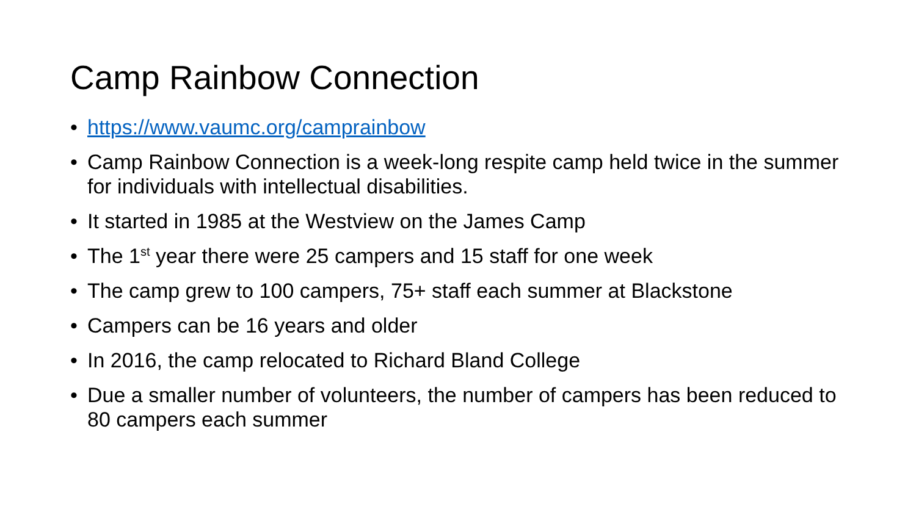Camp Rainbow Connection
• https://www.vaumc.org/camprainbow
• Camp Rainbow Connection is a week-long respite camp held twice in the summer for individuals with intellectual disabilities.
• It started in 1985 at the Westview on the James Camp
• The 1<sup>st</sup> year there were 25 campers and 15 staff for one week
• The camp grew to 100 campers, 75+ staff each summer at Blackstone
• Campers can be 16 years and older
• In 2016, the camp relocated to Richard Bland College
• Due a smaller number of volunteers, the number of campers has been reduced to 80 campers each summer